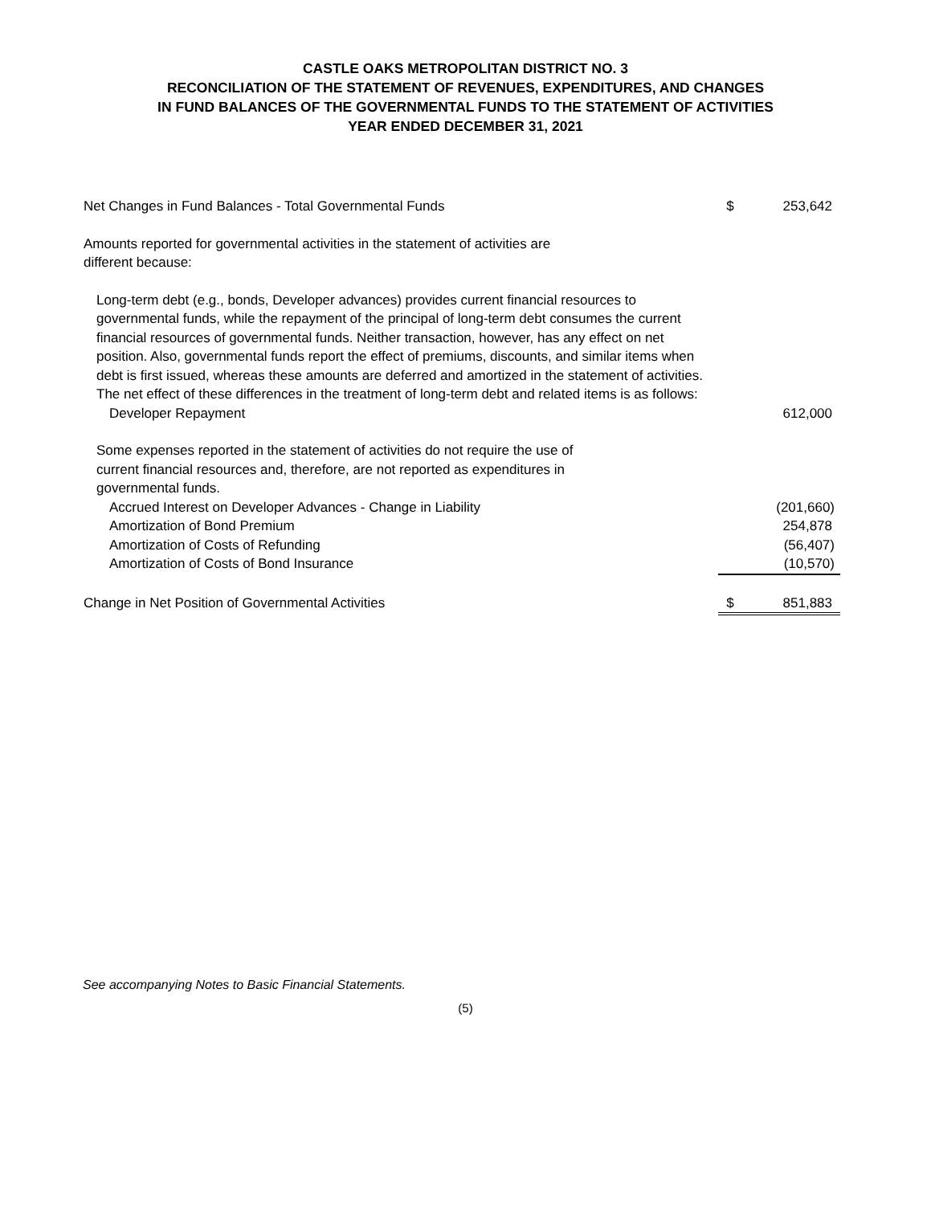CASTLE OAKS METROPOLITAN DISTRICT NO. 3
RECONCILIATION OF THE STATEMENT OF REVENUES, EXPENDITURES, AND CHANGES
IN FUND BALANCES OF THE GOVERNMENTAL FUNDS TO THE STATEMENT OF ACTIVITIES
YEAR ENDED DECEMBER 31, 2021
| Net Changes in Fund Balances - Total Governmental Funds | $ | 253,642 |
| Amounts reported for governmental activities in the statement of activities are different because: | | |
| Long-term debt (e.g., bonds, Developer advances) provides current financial resources to governmental funds, while the repayment of the principal of long-term debt consumes the current financial resources of governmental funds. Neither transaction, however, has any effect on net position. Also, governmental funds report the effect of premiums, discounts, and similar items when debt is first issued, whereas these amounts are deferred and amortized in the statement of activities. The net effect of these differences in the treatment of long-term debt and related items is as follows: | | |
| Developer Repayment | | 612,000 |
| Some expenses reported in the statement of activities do not require the use of current financial resources and, therefore, are not reported as expenditures in governmental funds. | | |
| Accrued Interest on Developer Advances - Change in Liability | | (201,660) |
| Amortization of Bond Premium | | 254,878 |
| Amortization of Costs of Refunding | | (56,407) |
| Amortization of Costs of Bond Insurance | | (10,570) |
| Change in Net Position of Governmental Activities | $ | 851,883 |
See accompanying Notes to Basic Financial Statements.
(5)